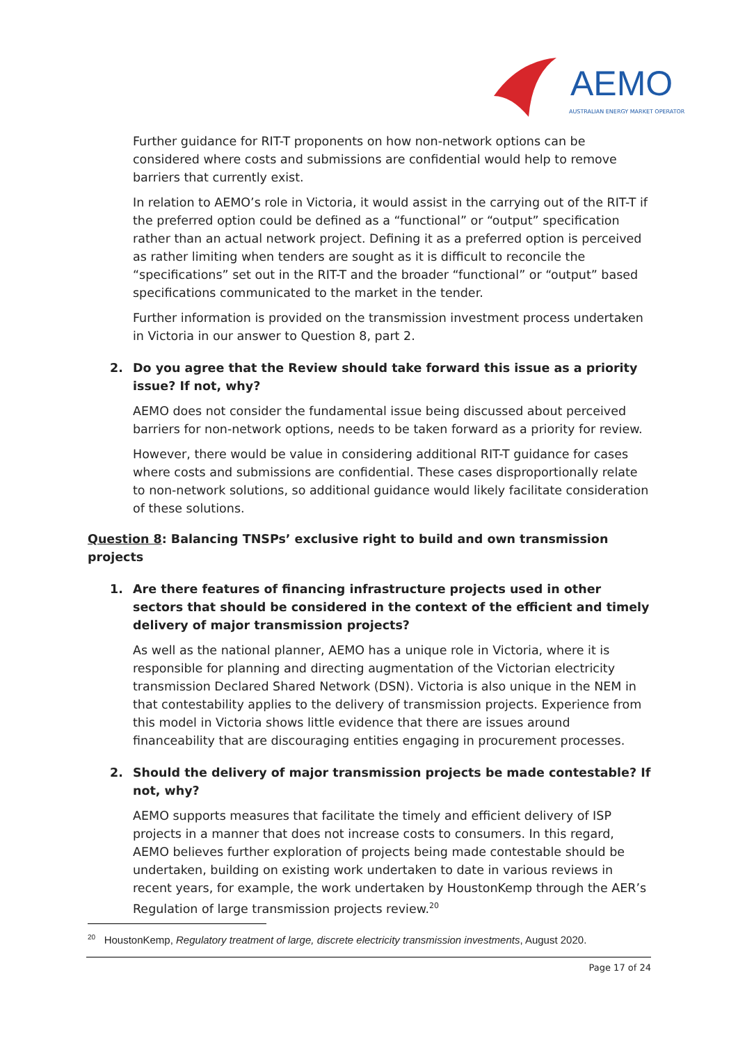AEMO
AUSTRALIAN ENERGY MARKET OPERATOR
Further guidance for RIT-T proponents on how non-network options can be considered where costs and submissions are confidential would help to remove barriers that currently exist.
In relation to AEMO’s role in Victoria, it would assist in the carrying out of the RIT-T if the preferred option could be defined as a “functional” or “output” specification rather than an actual network project. Defining it as a preferred option is perceived as rather limiting when tenders are sought as it is difficult to reconcile the “specifications” set out in the RIT-T and the broader “functional” or “output” based specifications communicated to the market in the tender.
Further information is provided on the transmission investment process undertaken in Victoria in our answer to Question 8, part 2.
2. Do you agree that the Review should take forward this issue as a priority issue? If not, why?
AEMO does not consider the fundamental issue being discussed about perceived barriers for non-network options, needs to be taken forward as a priority for review.
However, there would be value in considering additional RIT-T guidance for cases where costs and submissions are confidential. These cases disproportionally relate to non-network solutions, so additional guidance would likely facilitate consideration of these solutions.
Question 8: Balancing TNSPs’ exclusive right to build and own transmission projects
1. Are there features of financing infrastructure projects used in other sectors that should be considered in the context of the efficient and timely delivery of major transmission projects?
As well as the national planner, AEMO has a unique role in Victoria, where it is responsible for planning and directing augmentation of the Victorian electricity transmission Declared Shared Network (DSN). Victoria is also unique in the NEM in that contestability applies to the delivery of transmission projects. Experience from this model in Victoria shows little evidence that there are issues around financeability that are discouraging entities engaging in procurement processes.
2. Should the delivery of major transmission projects be made contestable? If not, why?
AEMO supports measures that facilitate the timely and efficient delivery of ISP projects in a manner that does not increase costs to consumers. In this regard, AEMO believes further exploration of projects being made contestable should be undertaken, building on existing work undertaken to date in various reviews in recent years, for example, the work undertaken by HoustonKemp through the AER’s Regulation of large transmission projects review.<sup>20</sup>
<sup>20</sup> HoustonKemp, Regulatory treatment of large, discrete electricity transmission investments, August 2020.
Page 17 of 24